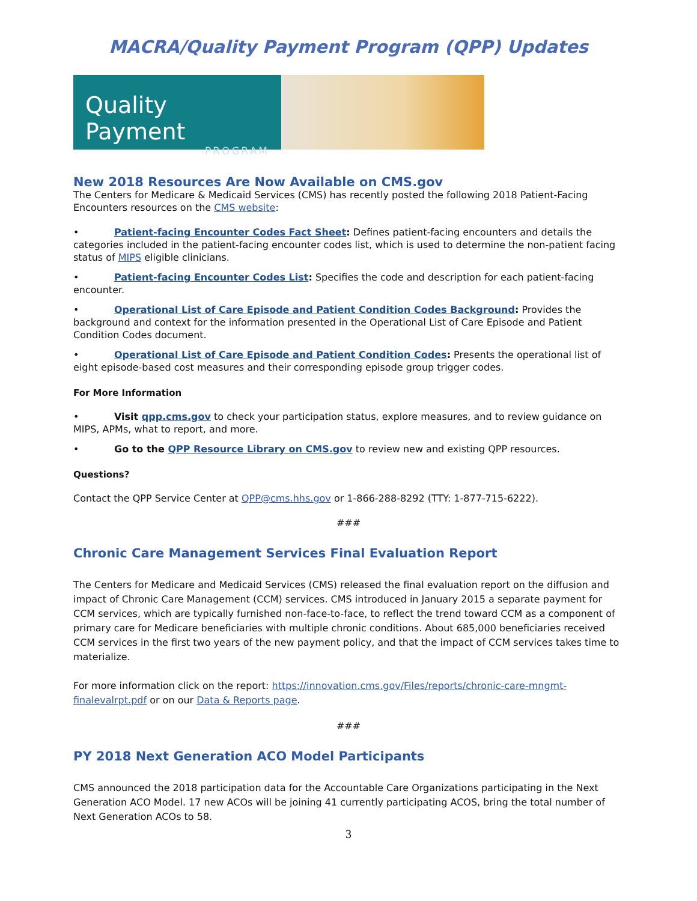MACRA/Quality Payment Program (QPP) Updates
Quality Payment
PROGRAM
New 2018 Resources Are Now Available on CMS.gov
The Centers for Medicare & Medicaid Services (CMS) has recently posted the following 2018 Patient-Facing Encounters resources on the CMS website:
• Patient-facing Encounter Codes Fact Sheet: Defines patient-facing encounters and details the categories included in the patient-facing encounter codes list, which is used to determine the non-patient facing status of MIPS eligible clinicians.
• Patient-facing Encounter Codes List: Specifies the code and description for each patient-facing encounter.
• Operational List of Care Episode and Patient Condition Codes Background: Provides the background and context for the information presented in the Operational List of Care Episode and Patient Condition Codes document.
• Operational List of Care Episode and Patient Condition Codes: Presents the operational list of eight episode-based cost measures and their corresponding episode group trigger codes.
For More Information
• Visit qpp.cms.gov to check your participation status, explore measures, and to review guidance on MIPS, APMs, what to report, and more.
• Go to the QPP Resource Library on CMS.gov to review new and existing QPP resources.
Questions?
Contact the QPP Service Center at QPP@cms.hhs.gov or 1-866-288-8292 (TTY: 1-877-715-6222).
###
Chronic Care Management Services Final Evaluation Report
The Centers for Medicare and Medicaid Services (CMS) released the final evaluation report on the diffusion and impact of Chronic Care Management (CCM) services. CMS introduced in January 2015 a separate payment for CCM services, which are typically furnished non-face-to-face, to reflect the trend toward CCM as a component of primary care for Medicare beneficiaries with multiple chronic conditions. About 685,000 beneficiaries received CCM services in the first two years of the new payment policy, and that the impact of CCM services takes time to materialize.
For more information click on the report: https://innovation.cms.gov/Files/reports/chronic-care-mngmt-finalevalrpt.pdf or on our Data & Reports page.
###
PY 2018 Next Generation ACO Model Participants
CMS announced the 2018 participation data for the Accountable Care Organizations participating in the Next Generation ACO Model. 17 new ACOs will be joining 41 currently participating ACOS, bring the total number of Next Generation ACOs to 58.
3